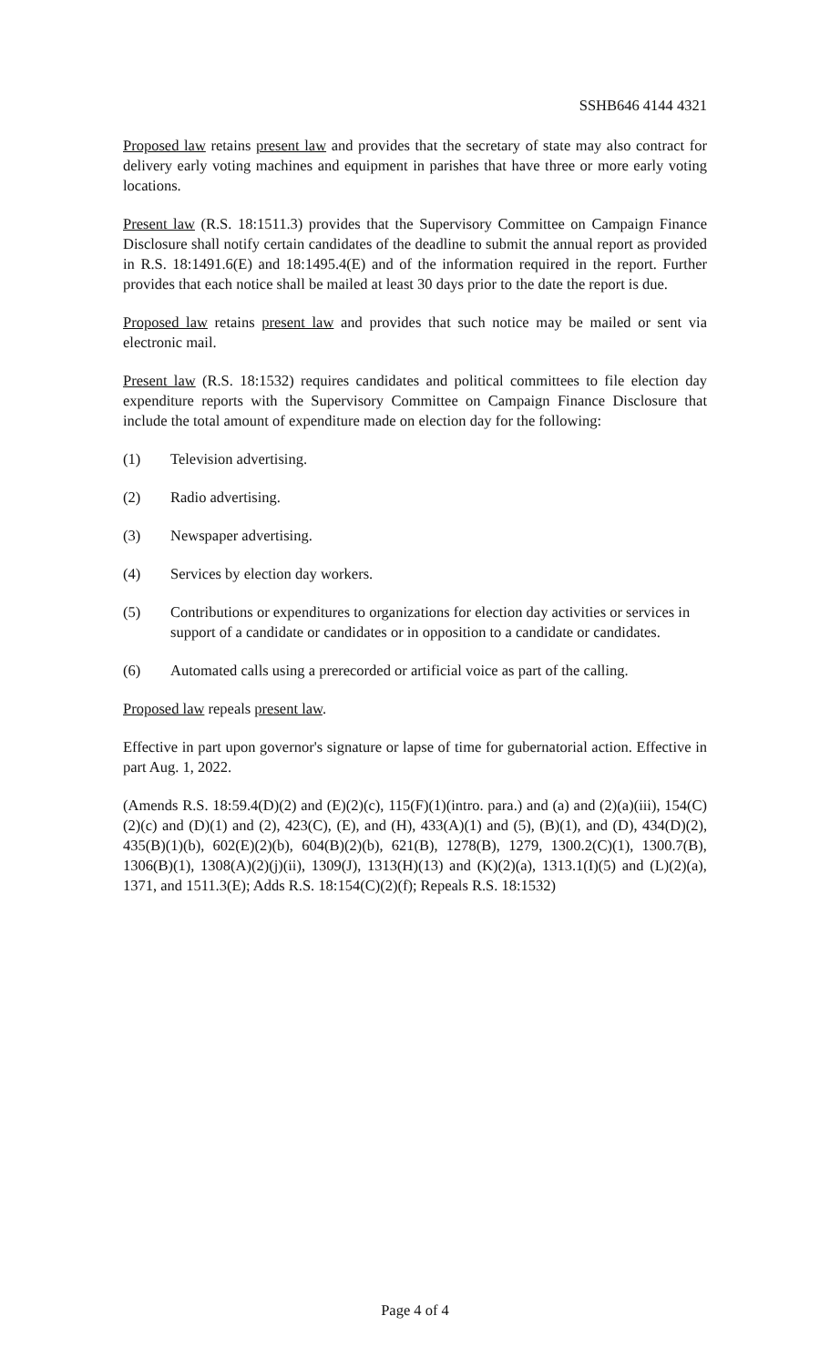SSHB646 4144 4321
Proposed law retains present law and provides that the secretary of state may also contract for delivery early voting machines and equipment in parishes that have three or more early voting locations.
Present law (R.S. 18:1511.3) provides that the Supervisory Committee on Campaign Finance Disclosure shall notify certain candidates of the deadline to submit the annual report as provided in R.S. 18:1491.6(E) and 18:1495.4(E) and of the information required in the report. Further provides that each notice shall be mailed at least 30 days prior to the date the report is due.
Proposed law retains present law and provides that such notice may be mailed or sent via electronic mail.
Present law (R.S. 18:1532) requires candidates and political committees to file election day expenditure reports with the Supervisory Committee on Campaign Finance Disclosure that include the total amount of expenditure made on election day for the following:
(1) Television advertising.
(2) Radio advertising.
(3) Newspaper advertising.
(4) Services by election day workers.
(5) Contributions or expenditures to organizations for election day activities or services in support of a candidate or candidates or in opposition to a candidate or candidates.
(6) Automated calls using a prerecorded or artificial voice as part of the calling.
Proposed law repeals present law.
Effective in part upon governor's signature or lapse of time for gubernatorial action. Effective in part Aug. 1, 2022.
(Amends R.S. 18:59.4(D)(2) and (E)(2)(c), 115(F)(1)(intro. para.) and (a) and (2)(a)(iii), 154(C)(2)(c) and (D)(1) and (2), 423(C), (E), and (H), 433(A)(1) and (5), (B)(1), and (D), 434(D)(2), 435(B)(1)(b), 602(E)(2)(b), 604(B)(2)(b), 621(B), 1278(B), 1279, 1300.2(C)(1), 1300.7(B), 1306(B)(1), 1308(A)(2)(j)(ii), 1309(J), 1313(H)(13) and (K)(2)(a), 1313.1(I)(5) and (L)(2)(a), 1371, and 1511.3(E); Adds R.S. 18:154(C)(2)(f); Repeals R.S. 18:1532)
Page 4 of 4